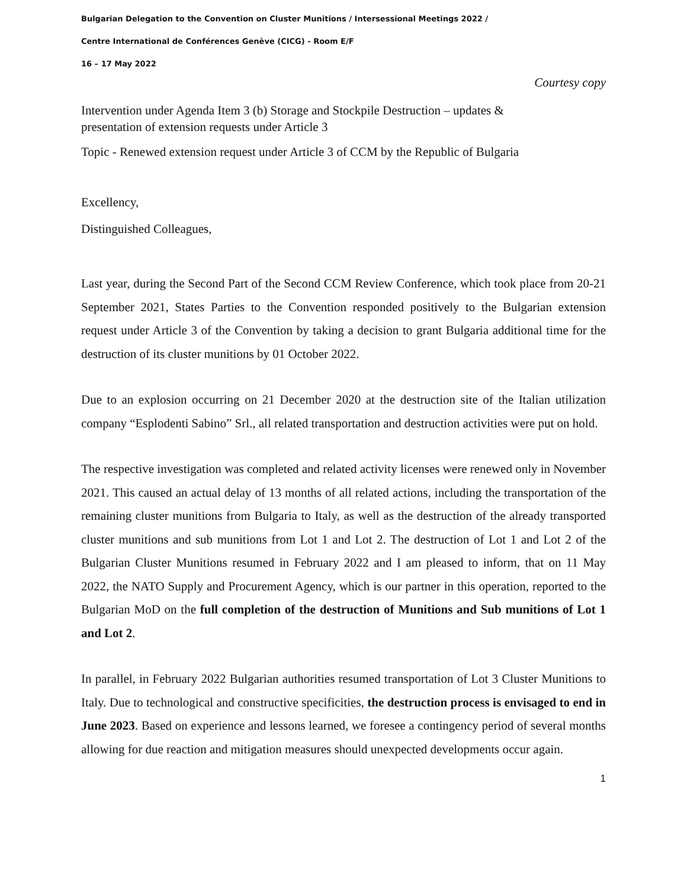Bulgarian Delegation to the Convention on Cluster Munitions / Intersessional Meetings 2022 /
Centre International de Conférences Genève (CICG) - Room E/F
16 – 17 May 2022
Courtesy copy
Intervention under Agenda Item 3 (b) Storage and Stockpile Destruction – updates &
presentation of extension requests under Article 3
Topic - Renewed extension request under Article 3 of CCM by the Republic of Bulgaria
Excellency,
Distinguished Colleagues,
Last year, during the Second Part of the Second CCM Review Conference, which took place from 20-21 September 2021, States Parties to the Convention responded positively to the Bulgarian extension request under Article 3 of the Convention by taking a decision to grant Bulgaria additional time for the destruction of its cluster munitions by 01 October 2022.
Due to an explosion occurring on 21 December 2020 at the destruction site of the Italian utilization company “Esplodenti Sabino” Srl., all related transportation and destruction activities were put on hold.
The respective investigation was completed and related activity licenses were renewed only in November 2021. This caused an actual delay of 13 months of all related actions, including the transportation of the remaining cluster munitions from Bulgaria to Italy, as well as the destruction of the already transported cluster munitions and sub munitions from Lot 1 and Lot 2. The destruction of Lot 1 and Lot 2 of the Bulgarian Cluster Munitions resumed in February 2022 and I am pleased to inform, that on 11 May 2022, the NATO Supply and Procurement Agency, which is our partner in this operation, reported to the Bulgarian MoD on the full completion of the destruction of Munitions and Sub munitions of Lot 1 and Lot 2.
In parallel, in February 2022 Bulgarian authorities resumed transportation of Lot 3 Cluster Munitions to Italy. Due to technological and constructive specificities, the destruction process is envisaged to end in June 2023. Based on experience and lessons learned, we foresee a contingency period of several months allowing for due reaction and mitigation measures should unexpected developments occur again.
1